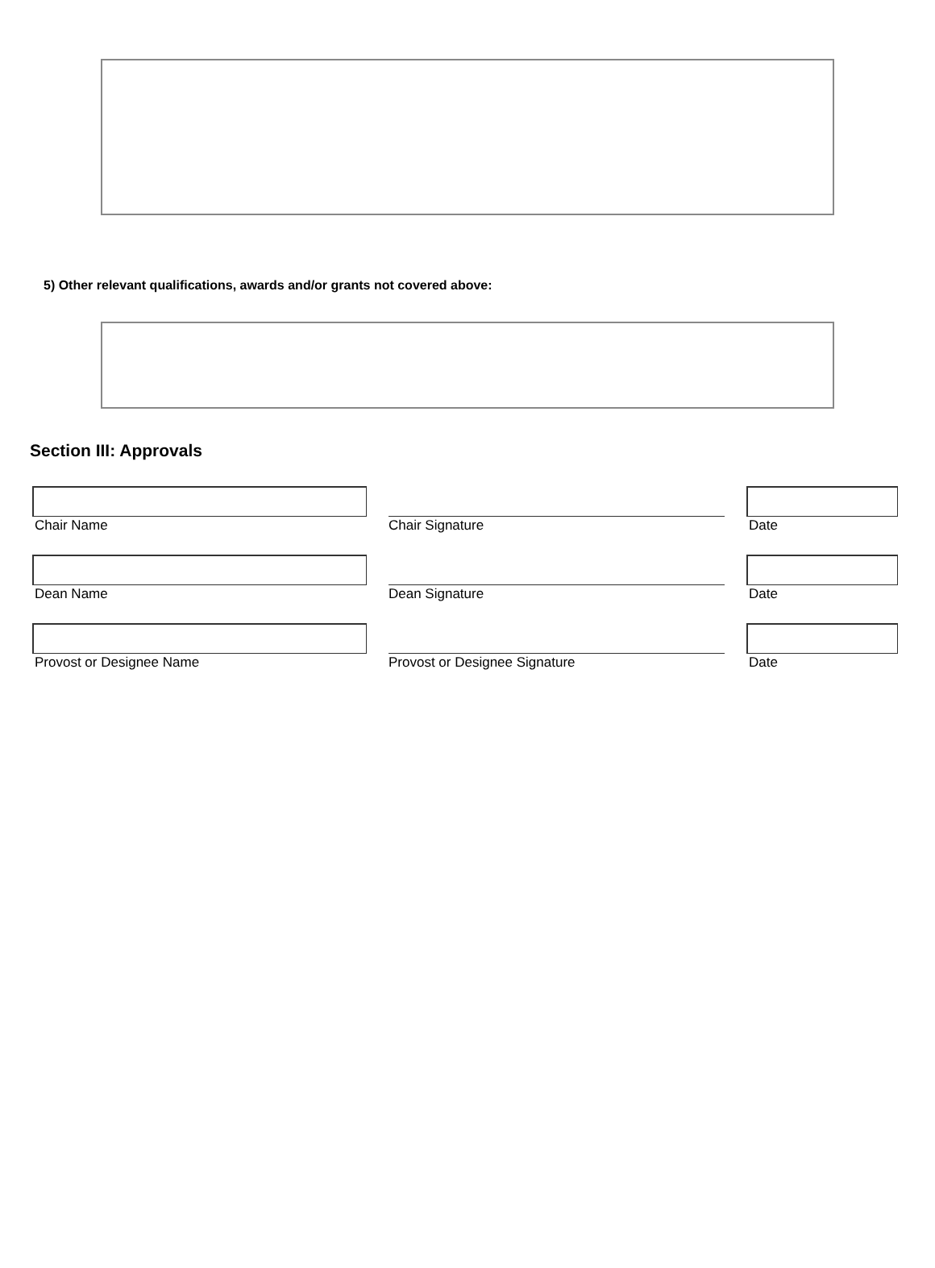5) Other relevant qualifications, awards and/or grants not covered above:
Section III: Approvals
Chair Name Chair Signature Date
Dean Name Dean Signature Date
Provost or Designee Name Provost or Designee Signature Date